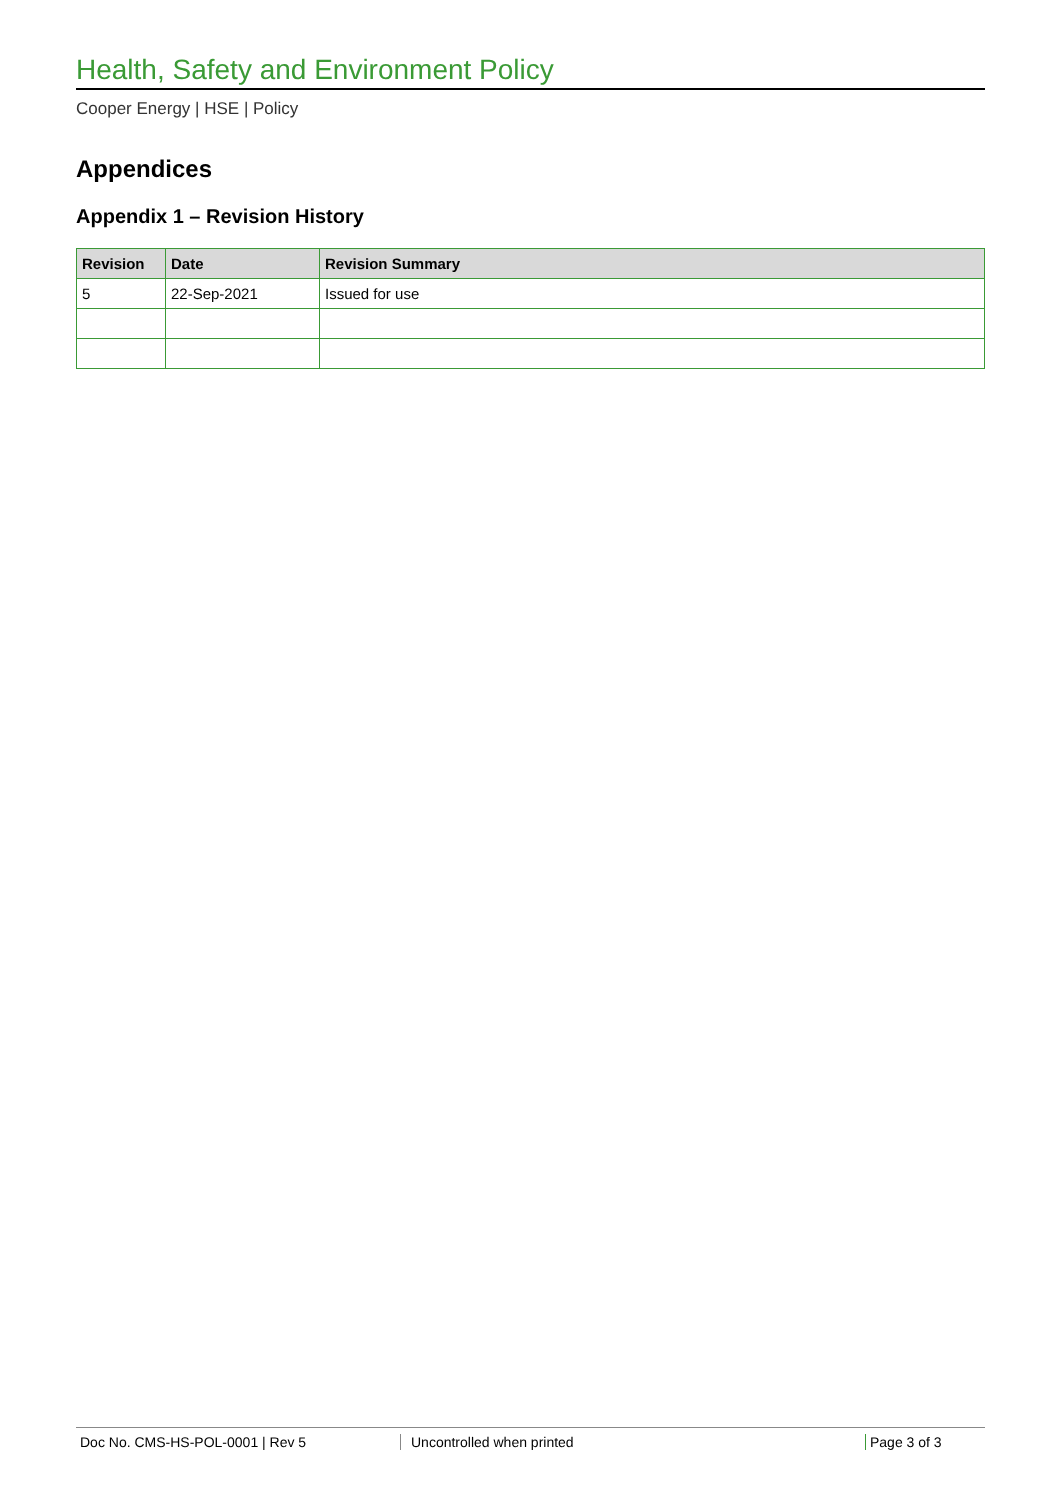Health, Safety and Environment Policy
Cooper Energy | HSE | Policy
Appendices
Appendix 1 – Revision History
| Revision | Date | Revision Summary |
| --- | --- | --- |
| 5 | 22-Sep-2021 | Issued for use |
Doc No. CMS-HS-POL-0001 | Rev 5 Uncontrolled when printed Page 3 of 3